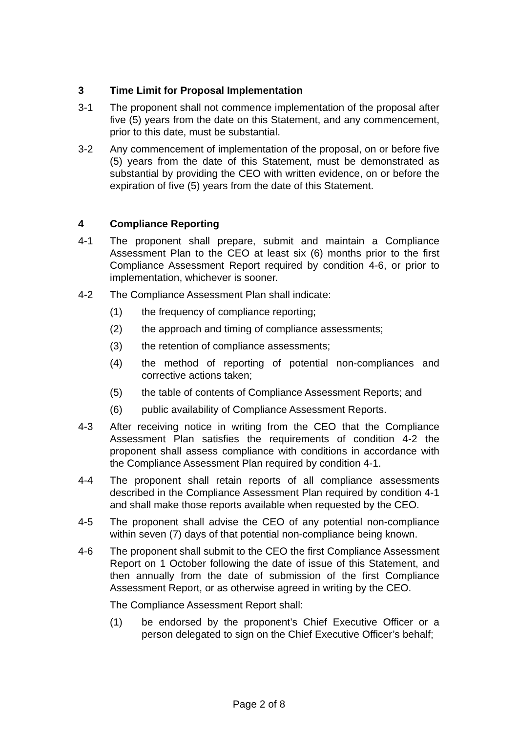3 Time Limit for Proposal Implementation
3-1 The proponent shall not commence implementation of the proposal after five (5) years from the date on this Statement, and any commencement, prior to this date, must be substantial.
3-2 Any commencement of implementation of the proposal, on or before five (5) years from the date of this Statement, must be demonstrated as substantial by providing the CEO with written evidence, on or before the expiration of five (5) years from the date of this Statement.
4 Compliance Reporting
4-1 The proponent shall prepare, submit and maintain a Compliance Assessment Plan to the CEO at least six (6) months prior to the first Compliance Assessment Report required by condition 4-6, or prior to implementation, whichever is sooner.
4-2 The Compliance Assessment Plan shall indicate:
(1) the frequency of compliance reporting;
(2) the approach and timing of compliance assessments;
(3) the retention of compliance assessments;
(4) the method of reporting of potential non-compliances and corrective actions taken;
(5) the table of contents of Compliance Assessment Reports; and
(6) public availability of Compliance Assessment Reports.
4-3 After receiving notice in writing from the CEO that the Compliance Assessment Plan satisfies the requirements of condition 4-2 the proponent shall assess compliance with conditions in accordance with the Compliance Assessment Plan required by condition 4-1.
4-4 The proponent shall retain reports of all compliance assessments described in the Compliance Assessment Plan required by condition 4-1 and shall make those reports available when requested by the CEO.
4-5 The proponent shall advise the CEO of any potential non-compliance within seven (7) days of that potential non-compliance being known.
4-6 The proponent shall submit to the CEO the first Compliance Assessment Report on 1 October following the date of issue of this Statement, and then annually from the date of submission of the first Compliance Assessment Report, or as otherwise agreed in writing by the CEO.
The Compliance Assessment Report shall:
(1) be endorsed by the proponent’s Chief Executive Officer or a person delegated to sign on the Chief Executive Officer’s behalf;
Page 2 of 8